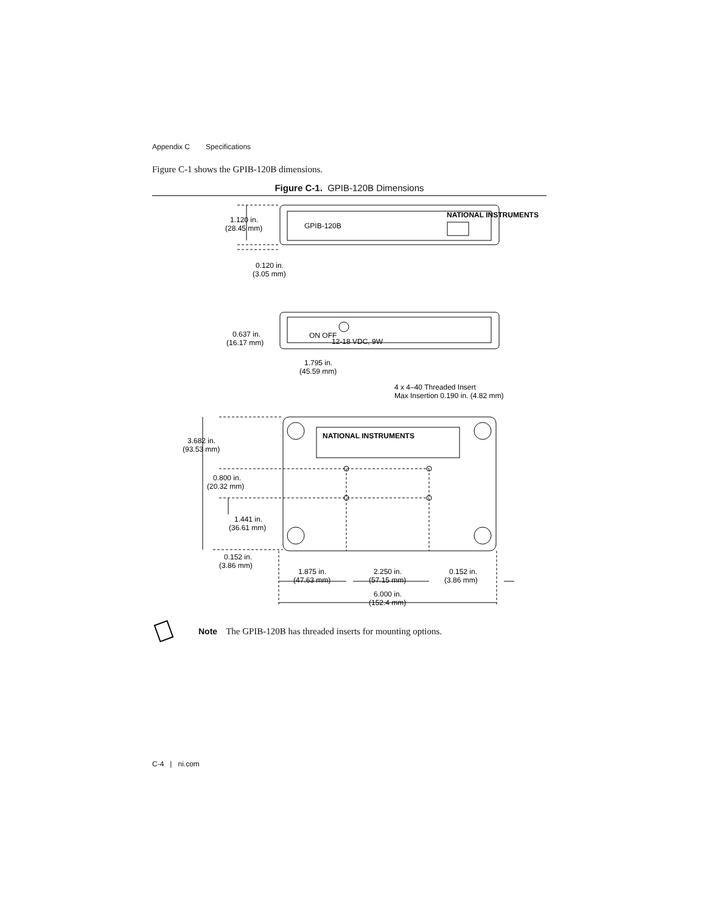Appendix C Specifications
Figure C-1 shows the GPIB-120B dimensions.
Figure C-1. GPIB-120B Dimensions
1.120 in.
(28.45 mm)
GPIB-120B
NATIONAL INSTRUMENTS
0.120 in.
(3.05 mm)
0.637 in.
(16.17 mm)
ON OFF
12-18 VDC, 9W
1.795 in.
(45.59 mm)
4 x 4–40 Threaded Insert
Max Insertion 0.190 in. (4.82 mm)
NATIONAL INSTRUMENTS
3.682 in.
(93.53 mm)
0.800 in.
(20.32 mm)
1.441 in.
(36.61 mm)
0.152 in.
(3.86 mm)
1.875 in.
(47.63 mm)
2.250 in.
(57.15 mm)
0.152 in.
(3.86 mm)
6.000 in.
(152.4 mm)
Note The GPIB-120B has threaded inserts for mounting options.
C-4 | ni.com